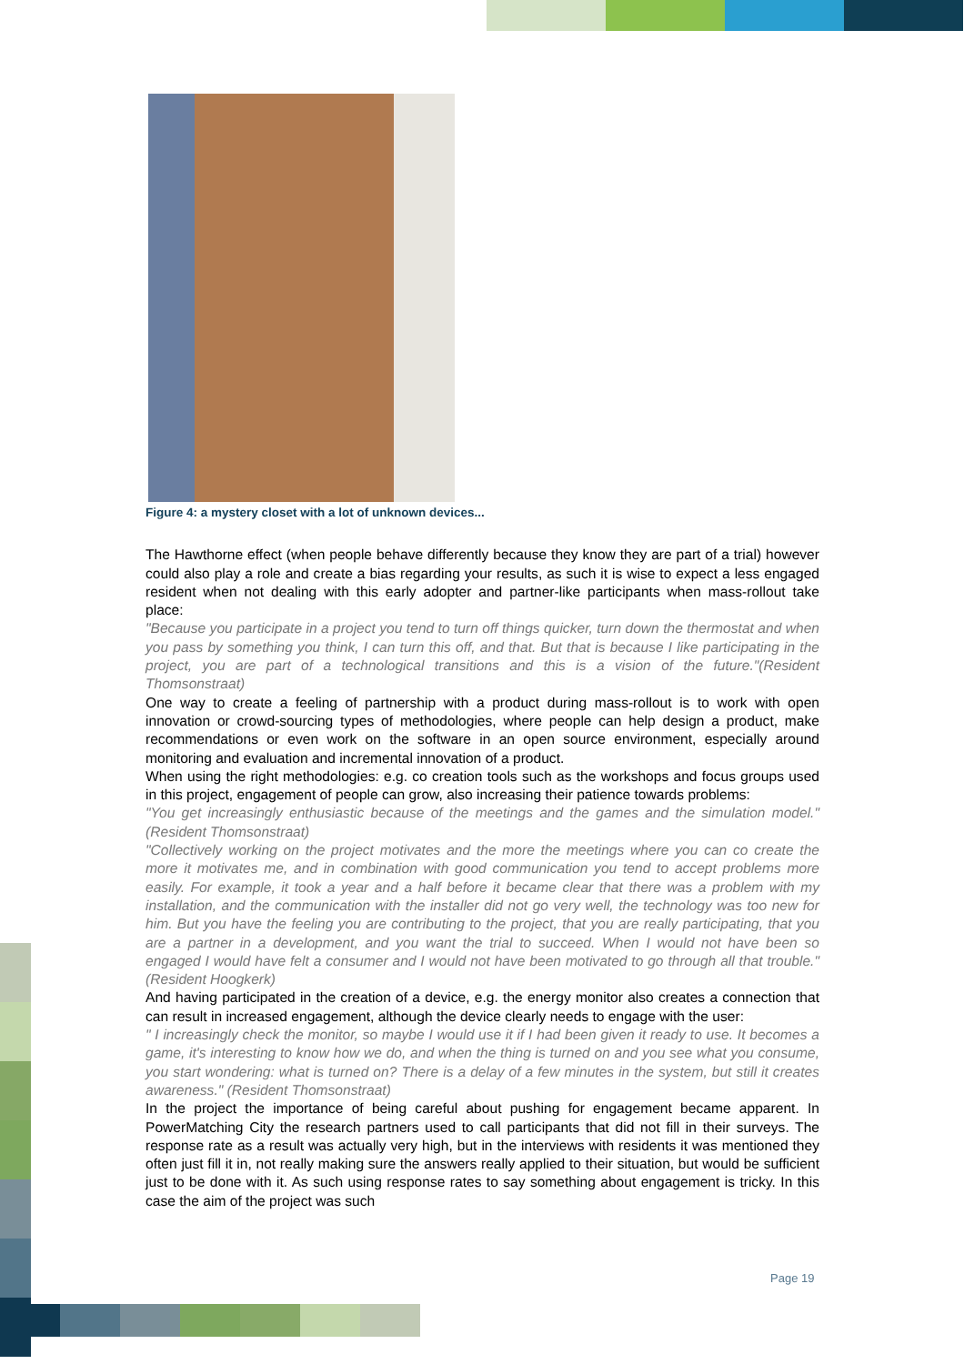Figure 4: a mystery closet with a lot of unknown devices...
The Hawthorne effect (when people behave differently because they know they are part of a trial) however could also play a role and create a bias regarding your results, as such it is wise to expect a less engaged resident when not dealing with this early adopter and partner-like participants when mass-rollout take place:
"Because you participate in a project you tend to turn off things quicker, turn down the thermostat and when you pass by something you think, I can turn this off, and that. But that is because I like participating in the project, you are part of a technological transitions and this is a vision of the future."(Resident Thomsonstraat)
One way to create a feeling of partnership with a product during mass-rollout is to work with open innovation or crowd-sourcing types of methodologies, where people can help design a product, make recommendations or even work on the software in an open source environment, especially around monitoring and evaluation and incremental innovation of a product.
When using the right methodologies: e.g. co creation tools such as the workshops and focus groups used in this project, engagement of people can grow, also increasing their patience towards problems:
"You get increasingly enthusiastic because of the meetings and the games and the simulation model." (Resident Thomsonstraat)
"Collectively working on the project motivates and the more the meetings where you can co create the more it motivates me, and in combination with good communication you tend to accept problems more easily. For example, it took a year and a half before it became clear that there was a problem with my installation, and the communication with the installer did not go very well, the technology was too new for him. But you have the feeling you are contributing to the project, that you are really participating, that you are a partner in a development, and you want the trial to succeed. When I would not have been so engaged I would have felt a consumer and I would not have been motivated to go through all that trouble." (Resident Hoogkerk)
And having participated in the creation of a device, e.g. the energy monitor also creates a connection that can result in increased engagement, although the device clearly needs to engage with the user:
" I increasingly check the monitor, so maybe I would use it if I had been given it ready to use. It becomes a game, it's interesting to know how we do, and when the thing is turned on and you see what you consume, you start wondering: what is turned on? There is a delay of a few minutes in the system, but still it creates awareness." (Resident Thomsonstraat)
In the project the importance of being careful about pushing for engagement became apparent. In PowerMatching City the research partners used to call participants that did not fill in their surveys. The response rate as a result was actually very high, but in the interviews with residents it was mentioned they often just fill it in, not really making sure the answers really applied to their situation, but would be sufficient just to be done with it. As such using response rates to say something about engagement is tricky. In this case the aim of the project was such
Page 19